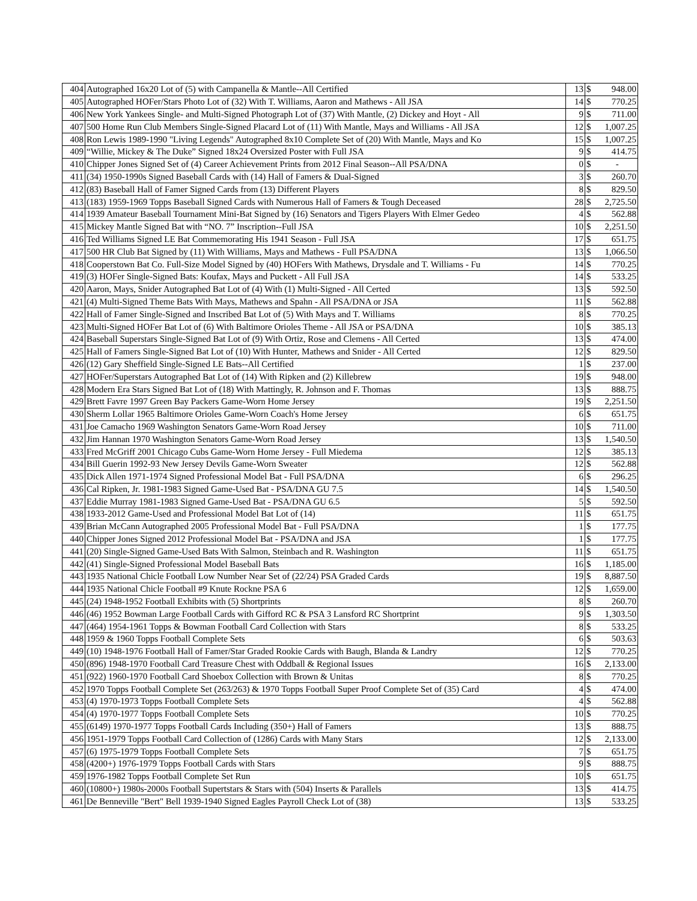| 404 | Autographed 16x20 Lot of (5) with Campanella & Mantle--All Certified | 13 | $ | 948.00 |
| 405 | Autographed HOFer/Stars Photo Lot of (32) With T. Williams, Aaron and Mathews - All JSA | 14 | $ | 770.25 |
| 406 | New York Yankees Single- and Multi-Signed Photograph Lot of (37) With Mantle, (2) Dickey and Hoyt - All | 9 | $ | 711.00 |
| 407 | 500 Home Run Club Members Single-Signed Placard Lot of (11) With Mantle, Mays and Williams - All JSA | 12 | $ | 1,007.25 |
| 408 | Ron Lewis 1989-1990 "Living Legends" Autographed 8x10 Complete Set of (20) With Mantle, Mays and Ko | 15 | $ | 1,007.25 |
| 409 | “Willie, Mickey & The Duke” Signed 18x24 Oversized Poster with Full JSA | 9 | $ | 414.75 |
| 410 | Chipper Jones Signed Set of (4) Career Achievement Prints from 2012 Final Season--All PSA/DNA | 0 | $ | - |
| 411 | (34) 1950-1990s Signed Baseball Cards with (14) Hall of Famers & Dual-Signed | 3 | $ | 260.70 |
| 412 | (83) Baseball Hall of Famer Signed Cards from (13) Different Players | 8 | $ | 829.50 |
| 413 | (183) 1959-1969 Topps Baseball Signed Cards with Numerous Hall of Famers & Tough Deceased | 28 | $ | 2,725.50 |
| 414 | 1939 Amateur Baseball Tournament Mini-Bat Signed by (16) Senators and Tigers Players With Elmer Gedeo | 4 | $ | 562.88 |
| 415 | Mickey Mantle Signed Bat with “NO. 7” Inscription--Full JSA | 10 | $ | 2,251.50 |
| 416 | Ted Williams Signed LE Bat Commemorating His 1941 Season - Full JSA | 17 | $ | 651.75 |
| 417 | 500 HR Club Bat Signed by (11) With Williams, Mays and Mathews - Full PSA/DNA | 13 | $ | 1,066.50 |
| 418 | Cooperstown Bat Co. Full-Size Model Signed by (40) HOFers With Mathews, Drysdale and T. Williams - Fu | 14 | $ | 770.25 |
| 419 | (3) HOFer Single-Signed Bats: Koufax, Mays and Puckett - All Full JSA | 14 | $ | 533.25 |
| 420 | Aaron, Mays, Snider Autographed Bat Lot of (4) With (1) Multi-Signed - All Certed | 13 | $ | 592.50 |
| 421 | (4) Multi-Signed Theme Bats With Mays, Mathews and Spahn - All PSA/DNA or JSA | 11 | $ | 562.88 |
| 422 | Hall of Famer Single-Signed and Inscribed Bat Lot of (5) With Mays and T. Williams | 8 | $ | 770.25 |
| 423 | Multi-Signed HOFer Bat Lot of (6) With Baltimore Orioles Theme - All JSA or PSA/DNA | 10 | $ | 385.13 |
| 424 | Baseball Superstars Single-Signed Bat Lot of (9) With Ortiz, Rose and Clemens - All Certed | 13 | $ | 474.00 |
| 425 | Hall of Famers Single-Signed Bat Lot of (10) With Hunter, Mathews and Snider - All Certed | 12 | $ | 829.50 |
| 426 | (12) Gary Sheffield Single-Signed LE Bats--All Certified | 1 | $ | 237.00 |
| 427 | HOFer/Superstars Autographed Bat Lot of (14) With Ripken and (2) Killebrew | 19 | $ | 948.00 |
| 428 | Modern Era Stars Signed Bat Lot of (18) With Mattingly, R. Johnson and F. Thomas | 13 | $ | 888.75 |
| 429 | Brett Favre 1997 Green Bay Packers Game-Worn Home Jersey | 19 | $ | 2,251.50 |
| 430 | Sherm Lollar 1965 Baltimore Orioles Game-Worn Coach's Home Jersey | 6 | $ | 651.75 |
| 431 | Joe Camacho 1969 Washington Senators Game-Worn Road Jersey | 10 | $ | 711.00 |
| 432 | Jim Hannan 1970 Washington Senators Game-Worn Road Jersey | 13 | $ | 1,540.50 |
| 433 | Fred McGriff 2001 Chicago Cubs Game-Worn Home Jersey - Full Miedema | 12 | $ | 385.13 |
| 434 | Bill Guerin 1992-93 New Jersey Devils Game-Worn Sweater | 12 | $ | 562.88 |
| 435 | Dick Allen 1971-1974 Signed Professional Model Bat - Full PSA/DNA | 6 | $ | 296.25 |
| 436 | Cal Ripken, Jr. 1981-1983 Signed Game-Used Bat - PSA/DNA GU 7.5 | 14 | $ | 1,540.50 |
| 437 | Eddie Murray 1981-1983 Signed Game-Used Bat - PSA/DNA GU 6.5 | 5 | $ | 592.50 |
| 438 | 1933-2012 Game-Used and Professional Model Bat Lot of (14) | 11 | $ | 651.75 |
| 439 | Brian McCann Autographed 2005 Professional Model Bat - Full PSA/DNA | 1 | $ | 177.75 |
| 440 | Chipper Jones Signed 2012 Professional Model Bat - PSA/DNA and JSA | 1 | $ | 177.75 |
| 441 | (20) Single-Signed Game-Used Bats With Salmon, Steinbach and R. Washington | 11 | $ | 651.75 |
| 442 | (41) Single-Signed Professional Model Baseball Bats | 16 | $ | 1,185.00 |
| 443 | 1935 National Chicle Football Low Number Near Set of (22/24) PSA Graded Cards | 19 | $ | 8,887.50 |
| 444 | 1935 National Chicle Football #9 Knute Rockne PSA 6 | 12 | $ | 1,659.00 |
| 445 | (24) 1948-1952 Football Exhibits with (5) Shortprints | 8 | $ | 260.70 |
| 446 | (46) 1952 Bowman Large Football Cards with Gifford RC & PSA 3 Lansford RC Shortprint | 9 | $ | 1,303.50 |
| 447 | (464) 1954-1961 Topps & Bowman Football Card Collection with Stars | 8 | $ | 533.25 |
| 448 | 1959 & 1960 Topps Football Complete Sets | 6 | $ | 503.63 |
| 449 | (10) 1948-1976 Football Hall of Famer/Star Graded Rookie Cards with Baugh, Blanda & Landry | 12 | $ | 770.25 |
| 450 | (896) 1948-1970 Football Card Treasure Chest with Oddball & Regional Issues | 16 | $ | 2,133.00 |
| 451 | (922) 1960-1970 Football Card Shoebox Collection with Brown & Unitas | 8 | $ | 770.25 |
| 452 | 1970 Topps Football Complete Set (263/263) & 1970 Topps Football Super Proof Complete Set of (35) Card | 4 | $ | 474.00 |
| 453 | (4) 1970-1973 Topps Football Complete Sets | 4 | $ | 562.88 |
| 454 | (4) 1970-1977 Topps Football Complete Sets | 10 | $ | 770.25 |
| 455 | (6149) 1970-1977 Topps Football Cards Including (350+) Hall of Famers | 13 | $ | 888.75 |
| 456 | 1951-1979 Topps Football Card Collection of (1286) Cards with Many Stars | 12 | $ | 2,133.00 |
| 457 | (6) 1975-1979 Topps Football Complete Sets | 7 | $ | 651.75 |
| 458 | (4200+) 1976-1979 Topps Football Cards with Stars | 9 | $ | 888.75 |
| 459 | 1976-1982 Topps Football Complete Set Run | 10 | $ | 651.75 |
| 460 | (10800+) 1980s-2000s Football Supertstars & Stars with (504) Inserts & Parallels | 13 | $ | 414.75 |
| 461 | De Benneville "Bert" Bell 1939-1940 Signed Eagles Payroll Check Lot of (38) | 13 | $ | 533.25 |